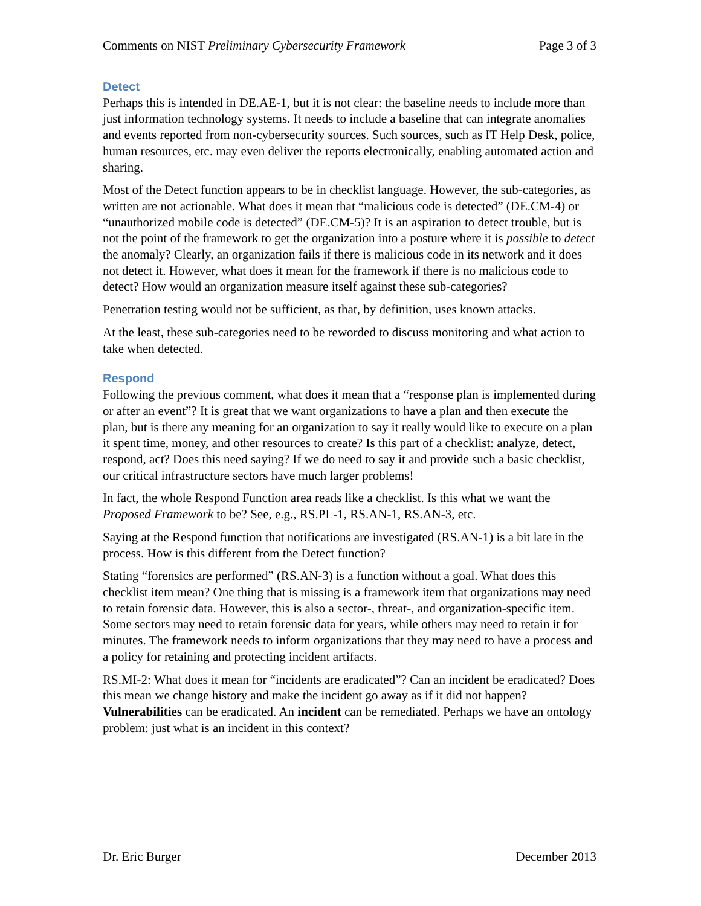Comments on NIST Preliminary Cybersecurity Framework Page 3 of 3
Detect
Perhaps this is intended in DE.AE-1, but it is not clear: the baseline needs to include more than just information technology systems. It needs to include a baseline that can integrate anomalies and events reported from non-cybersecurity sources. Such sources, such as IT Help Desk, police, human resources, etc. may even deliver the reports electronically, enabling automated action and sharing.
Most of the Detect function appears to be in checklist language. However, the sub-categories, as written are not actionable. What does it mean that “malicious code is detected” (DE.CM-4) or “unauthorized mobile code is detected” (DE.CM-5)? It is an aspiration to detect trouble, but is not the point of the framework to get the organization into a posture where it is possible to detect the anomaly? Clearly, an organization fails if there is malicious code in its network and it does not detect it. However, what does it mean for the framework if there is no malicious code to detect? How would an organization measure itself against these sub-categories?
Penetration testing would not be sufficient, as that, by definition, uses known attacks.
At the least, these sub-categories need to be reworded to discuss monitoring and what action to take when detected.
Respond
Following the previous comment, what does it mean that a “response plan is implemented during or after an event”? It is great that we want organizations to have a plan and then execute the plan, but is there any meaning for an organization to say it really would like to execute on a plan it spent time, money, and other resources to create? Is this part of a checklist: analyze, detect, respond, act? Does this need saying? If we do need to say it and provide such a basic checklist, our critical infrastructure sectors have much larger problems!
In fact, the whole Respond Function area reads like a checklist. Is this what we want the Proposed Framework to be? See, e.g., RS.PL-1, RS.AN-1, RS.AN-3, etc.
Saying at the Respond function that notifications are investigated (RS.AN-1) is a bit late in the process. How is this different from the Detect function?
Stating “forensics are performed” (RS.AN-3) is a function without a goal. What does this checklist item mean? One thing that is missing is a framework item that organizations may need to retain forensic data. However, this is also a sector-, threat-, and organization-specific item. Some sectors may need to retain forensic data for years, while others may need to retain it for minutes. The framework needs to inform organizations that they may need to have a process and a policy for retaining and protecting incident artifacts.
RS.MI-2: What does it mean for “incidents are eradicated”? Can an incident be eradicated? Does this mean we change history and make the incident go away as if it did not happen? Vulnerabilities can be eradicated. An incident can be remediated. Perhaps we have an ontology problem: just what is an incident in this context?
Dr. Eric Burger December 2013